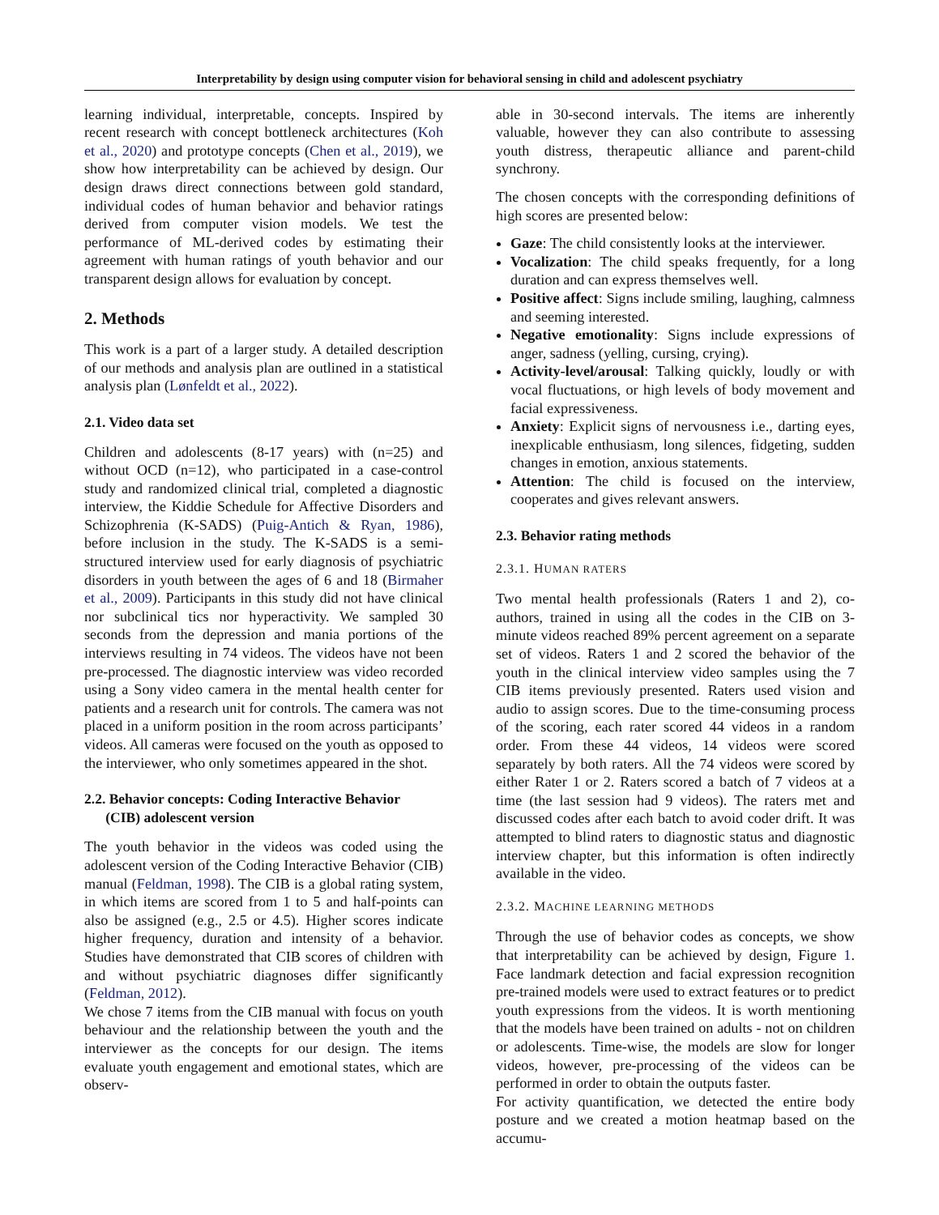Interpretability by design using computer vision for behavioral sensing in child and adolescent psychiatry
learning individual, interpretable, concepts. Inspired by recent research with concept bottleneck architectures (Koh et al., 2020) and prototype concepts (Chen et al., 2019), we show how interpretability can be achieved by design. Our design draws direct connections between gold standard, individual codes of human behavior and behavior ratings derived from computer vision models. We test the performance of ML-derived codes by estimating their agreement with human ratings of youth behavior and our transparent design allows for evaluation by concept.
2. Methods
This work is a part of a larger study. A detailed description of our methods and analysis plan are outlined in a statistical analysis plan (Lønfeldt et al., 2022).
2.1. Video data set
Children and adolescents (8-17 years) with (n=25) and without OCD (n=12), who participated in a case-control study and randomized clinical trial, completed a diagnostic interview, the Kiddie Schedule for Affective Disorders and Schizophrenia (K-SADS) (Puig-Antich & Ryan, 1986), before inclusion in the study. The K-SADS is a semi-structured interview used for early diagnosis of psychiatric disorders in youth between the ages of 6 and 18 (Birmaher et al., 2009). Participants in this study did not have clinical nor subclinical tics nor hyperactivity. We sampled 30 seconds from the depression and mania portions of the interviews resulting in 74 videos. The videos have not been pre-processed. The diagnostic interview was video recorded using a Sony video camera in the mental health center for patients and a research unit for controls. The camera was not placed in a uniform position in the room across participants’ videos. All cameras were focused on the youth as opposed to the interviewer, who only sometimes appeared in the shot.
2.2. Behavior concepts: Coding Interactive Behavior
(CIB) adolescent version
The youth behavior in the videos was coded using the adolescent version of the Coding Interactive Behavior (CIB) manual (Feldman, 1998). The CIB is a global rating system, in which items are scored from 1 to 5 and half-points can also be assigned (e.g., 2.5 or 4.5). Higher scores indicate higher frequency, duration and intensity of a behavior. Studies have demonstrated that CIB scores of children with and without psychiatric diagnoses differ significantly (Feldman, 2012).
We chose 7 items from the CIB manual with focus on youth behaviour and the relationship between the youth and the interviewer as the concepts for our design. The items evaluate youth engagement and emotional states, which are observ-
able in 30-second intervals. The items are inherently valuable, however they can also contribute to assessing youth distress, therapeutic alliance and parent-child synchrony.
The chosen concepts with the corresponding definitions of high scores are presented below:
Gaze: The child consistently looks at the interviewer.
Vocalization: The child speaks frequently, for a long duration and can express themselves well.
Positive affect: Signs include smiling, laughing, calmness and seeming interested.
Negative emotionality: Signs include expressions of anger, sadness (yelling, cursing, crying).
Activity-level/arousal: Talking quickly, loudly or with vocal fluctuations, or high levels of body movement and facial expressiveness.
Anxiety: Explicit signs of nervousness i.e., darting eyes, inexplicable enthusiasm, long silences, fidgeting, sudden changes in emotion, anxious statements.
Attention: The child is focused on the interview, cooperates and gives relevant answers.
2.3. Behavior rating methods
2.3.1. HUMAN RATERS
Two mental health professionals (Raters 1 and 2), co-authors, trained in using all the codes in the CIB on 3-minute videos reached 89% percent agreement on a separate set of videos. Raters 1 and 2 scored the behavior of the youth in the clinical interview video samples using the 7 CIB items previously presented. Raters used vision and audio to assign scores. Due to the time-consuming process of the scoring, each rater scored 44 videos in a random order. From these 44 videos, 14 videos were scored separately by both raters. All the 74 videos were scored by either Rater 1 or 2. Raters scored a batch of 7 videos at a time (the last session had 9 videos). The raters met and discussed codes after each batch to avoid coder drift. It was attempted to blind raters to diagnostic status and diagnostic interview chapter, but this information is often indirectly available in the video.
2.3.2. MACHINE LEARNING METHODS
Through the use of behavior codes as concepts, we show that interpretability can be achieved by design, Figure 1. Face landmark detection and facial expression recognition pre-trained models were used to extract features or to predict youth expressions from the videos. It is worth mentioning that the models have been trained on adults - not on children or adolescents. Time-wise, the models are slow for longer videos, however, pre-processing of the videos can be performed in order to obtain the outputs faster.
For activity quantification, we detected the entire body posture and we created a motion heatmap based on the accumu-